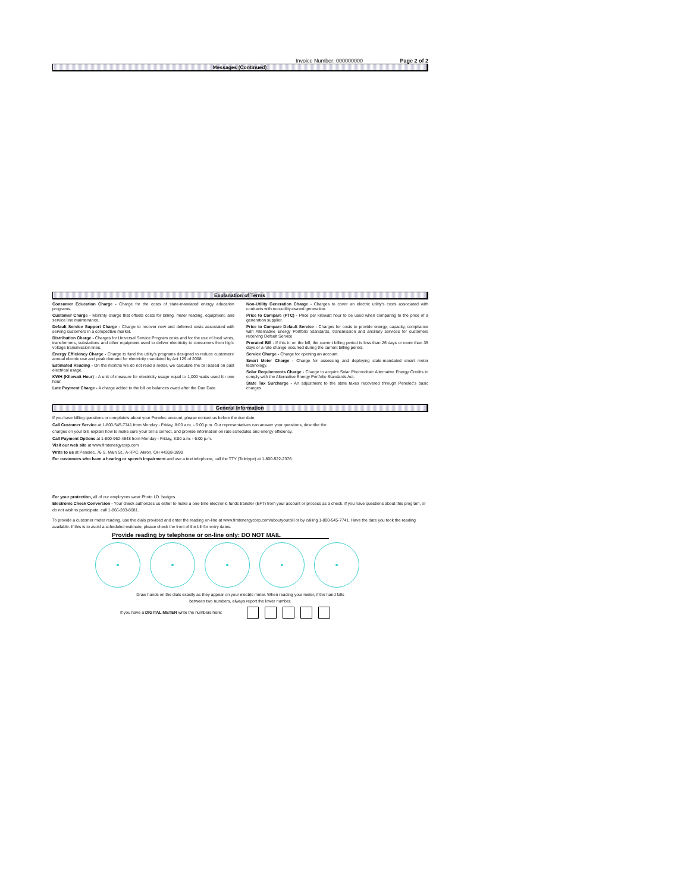Invoice Number: 000000000 Page 2 of 2
Messages (Continued)
Explanation of Terms
Consumer Education Charge - Charge for the costs of state-mandated energy education programs.
Customer Charge - Monthly charge that offsets costs for billing, meter reading, equipment, and service line maintenance.
Default Service Support Charge - Charge to recover new and deferred costs associated with serving customers in a competitive market.
Distribution Charge - Charges for Universal Service Program costs and for the use of local wires, transformers, substations and other equipment used to deliver electricity to consumers from high-voltage transmission lines.
Energy Efficiency Charge - Charge to fund the utility's programs designed to reduce customers' annual electric use and peak demand for electricity mandated by Act 129 of 2008.
Estimated Reading - On the months we do not read a meter, we calculate the bill based on past electrical usage.
KWH (Kilowatt Hour) - A unit of measure for electricity usage equal to 1,000 watts used for one hour.
Late Payment Charge - A charge added to the bill on balances owed after the Due Date.
Non-Utility Generation Charge - Charges to cover an electric utility's costs associated with contracts with non-utility-owned generation.
Price to Compare (PTC) - Price per kilowatt hour to be used when comparing to the price of a generation supplier.
Price to Compare Default Service - Charges for costs to provide energy, capacity, compliance with Alternative Energy Portfolio Standards, transmission and ancillary services for customers receiving Default Service.
Prorated Bill - If this in on the bill, the current billing period is less than 26 days or more than 35 days or a rate change occurred during the current billing period.
Service Charge - Charge for opening an account.
Smart Meter Charge - Charge for assessing and deploying state-mandated smart meter technology.
Solar Requirements Charge - Charge to acquire Solar Photovoltaic Alternative Energy Credits to comply with the Alternative Energy Portfolio Standards Act.
State Tax Surcharge - An adjustment to the state taxes recovered through Penelec's basic charges.
General Information
If you have billing questions or complaints about your Penelec account, please contact us before the due date.
Call Customer Service at 1-800-545-7741 from Monday - Friday, 8:00 a.m. - 6:00 p.m. Our representatives can answer your questions, describe the
charges on your bill, explain how to make sure your bill is correct, and provide information on rate schedules and energy efficiency.
Call Payment Options at 1-800-962-4848 from Monday - Friday, 8:00 a.m. - 6:00 p.m.
Visit our web site at www.firstenergycorp.com
Write to us at Penelec, 76 S. Main St., A-RPC, Akron, OH 44308-1890
For customers who have a hearing or speech impairment and use a text telephone, call the TTY (Teletype) at 1-800-522-2376.
For your protection, all of our employees wear Photo I.D. badges.
Electronic Check Conversion - Your check authorizes us either to make a one-time electronic funds transfer (EFT) from your account or process as a check. If you have questions about this program, or do not wish to participate, call 1-866-283-8081.
To provide a customer meter reading, use the dials provided and enter the reading on-line at www.firstenergycorp.com/aboutyourbill or by calling 1-800-545-7741. Have the date you took the reading available. If this is to avoid a scheduled estimate, please check the front of the bill for entry dates.
Provide reading by telephone or on-line only: DO NOT MAIL
Draw hands on the dials exactly as they appear on your electric meter. When reading your meter, if the hand falls
between two numbers, always report the lower number.
If you have a DIGITAL METER write the numbers here: